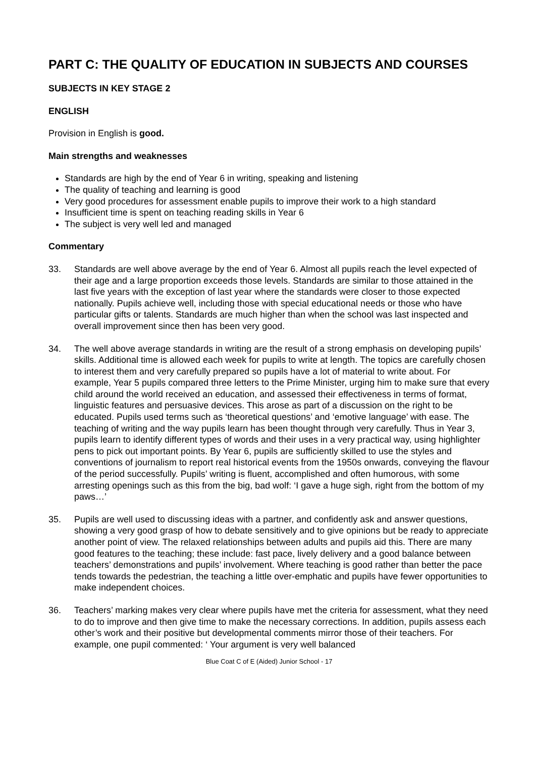PART C: THE QUALITY OF EDUCATION IN SUBJECTS AND COURSES
SUBJECTS IN KEY STAGE 2
ENGLISH
Provision in English is good.
Main strengths and weaknesses
Standards are high by the end of Year 6 in writing, speaking and listening
The quality of teaching and learning is good
Very good procedures for assessment enable pupils to improve their work to a high standard
Insufficient time is spent on teaching reading skills in Year 6
The subject is very well led and managed
Commentary
33. Standards are well above average by the end of Year 6. Almost all pupils reach the level expected of their age and a large proportion exceeds those levels. Standards are similar to those attained in the last five years with the exception of last year where the standards were closer to those expected nationally. Pupils achieve well, including those with special educational needs or those who have particular gifts or talents. Standards are much higher than when the school was last inspected and overall improvement since then has been very good.
34. The well above average standards in writing are the result of a strong emphasis on developing pupils’ skills. Additional time is allowed each week for pupils to write at length. The topics are carefully chosen to interest them and very carefully prepared so pupils have a lot of material to write about. For example, Year 5 pupils compared three letters to the Prime Minister, urging him to make sure that every child around the world received an education, and assessed their effectiveness in terms of format, linguistic features and persuasive devices. This arose as part of a discussion on the right to be educated. Pupils used terms such as ‘theoretical questions’ and ‘emotive language’ with ease. The teaching of writing and the way pupils learn has been thought through very carefully. Thus in Year 3, pupils learn to identify different types of words and their uses in a very practical way, using highlighter pens to pick out important points. By Year 6, pupils are sufficiently skilled to use the styles and conventions of journalism to report real historical events from the 1950s onwards, conveying the flavour of the period successfully. Pupils’ writing is fluent, accomplished and often humorous, with some arresting openings such as this from the big, bad wolf: ‘I gave a huge sigh, right from the bottom of my paws…’
35. Pupils are well used to discussing ideas with a partner, and confidently ask and answer questions, showing a very good grasp of how to debate sensitively and to give opinions but be ready to appreciate another point of view. The relaxed relationships between adults and pupils aid this. There are many good features to the teaching; these include: fast pace, lively delivery and a good balance between teachers’ demonstrations and pupils’ involvement. Where teaching is good rather than better the pace tends towards the pedestrian, the teaching a little over-emphatic and pupils have fewer opportunities to make independent choices.
36. Teachers’ marking makes very clear where pupils have met the criteria for assessment, what they need to do to improve and then give time to make the necessary corrections. In addition, pupils assess each other’s work and their positive but developmental comments mirror those of their teachers. For example, one pupil commented: ‘ Your argument is very well balanced
Blue Coat C of E (Aided) Junior School - 17